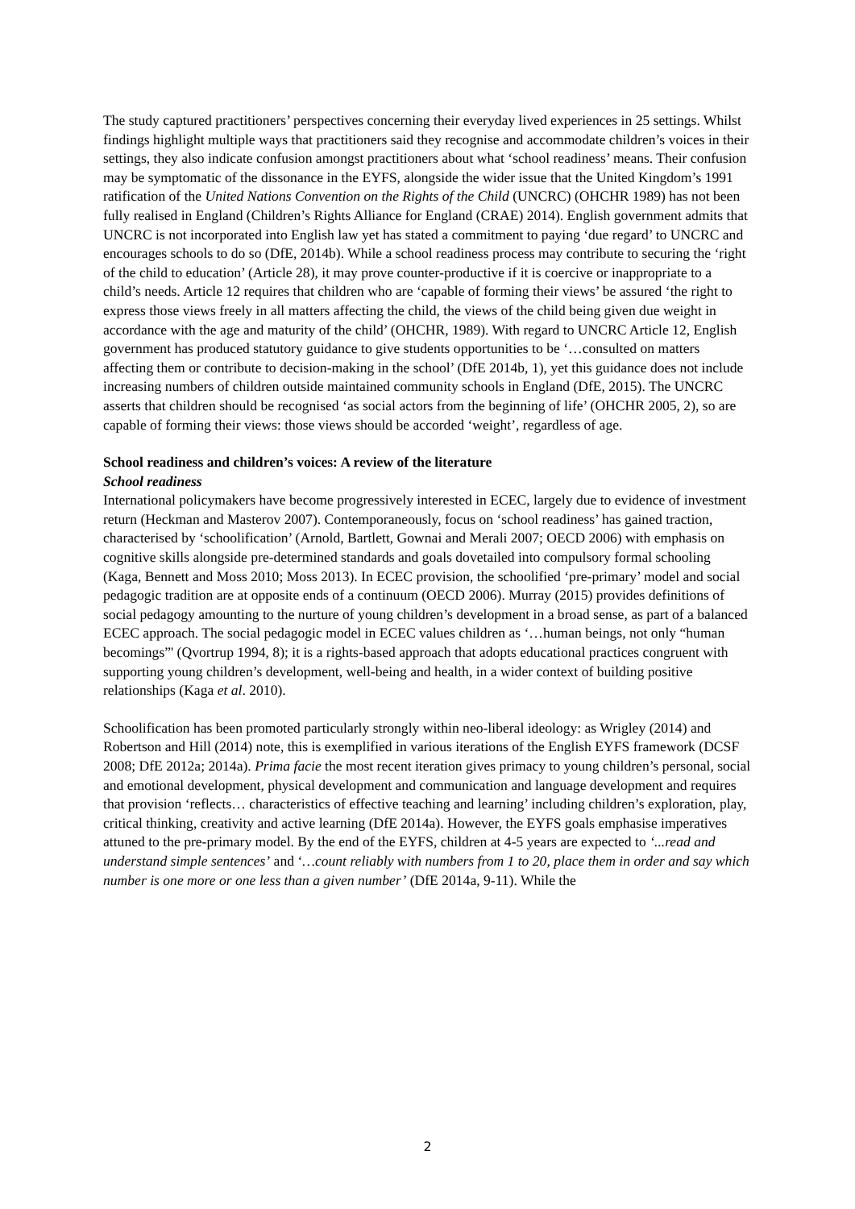The study captured practitioners’ perspectives concerning their everyday lived experiences in 25 settings. Whilst findings highlight multiple ways that practitioners said they recognise and accommodate children’s voices in their settings, they also indicate confusion amongst practitioners about what ‘school readiness’ means. Their confusion may be symptomatic of the dissonance in the EYFS, alongside the wider issue that the United Kingdom’s 1991 ratification of the United Nations Convention on the Rights of the Child (UNCRC) (OHCHR 1989) has not been fully realised in England (Children’s Rights Alliance for England (CRAE) 2014). English government admits that UNCRC is not incorporated into English law yet has stated a commitment to paying ‘due regard’ to UNCRC and encourages schools to do so (DfE, 2014b). While a school readiness process may contribute to securing the ‘right of the child to education’ (Article 28), it may prove counter-productive if it is coercive or inappropriate to a child’s needs. Article 12 requires that children who are ‘capable of forming their views’ be assured ‘the right to express those views freely in all matters affecting the child, the views of the child being given due weight in accordance with the age and maturity of the child’ (OHCHR, 1989). With regard to UNCRC Article 12, English government has produced statutory guidance to give students opportunities to be ‘…consulted on matters affecting them or contribute to decision-making in the school’ (DfE 2014b, 1), yet this guidance does not include increasing numbers of children outside maintained community schools in England (DfE, 2015). The UNCRC asserts that children should be recognised ‘as social actors from the beginning of life’ (OHCHR 2005, 2), so are capable of forming their views: those views should be accorded ‘weight’, regardless of age.
School readiness and children’s voices: A review of the literature
School readiness
International policymakers have become progressively interested in ECEC, largely due to evidence of investment return (Heckman and Masterov 2007). Contemporaneously, focus on ‘school readiness’ has gained traction, characterised by ‘schoolification’ (Arnold, Bartlett, Gownai and Merali 2007; OECD 2006) with emphasis on cognitive skills alongside pre-determined standards and goals dovetailed into compulsory formal schooling (Kaga, Bennett and Moss 2010; Moss 2013). In ECEC provision, the schoolified ‘pre-primary’ model and social pedagogic tradition are at opposite ends of a continuum (OECD 2006). Murray (2015) provides definitions of social pedagogy amounting to the nurture of young children’s development in a broad sense, as part of a balanced ECEC approach. The social pedagogic model in ECEC values children as ‘…human beings, not only “human becomings”' (Qvortrup 1994, 8); it is a rights-based approach that adopts educational practices congruent with supporting young children’s development, well-being and health, in a wider context of building positive relationships (Kaga et al. 2010).
Schoolification has been promoted particularly strongly within neo-liberal ideology: as Wrigley (2014) and Robertson and Hill (2014) note, this is exemplified in various iterations of the English EYFS framework (DCSF 2008; DfE 2012a; 2014a). Prima facie the most recent iteration gives primacy to young children’s personal, social and emotional development, physical development and communication and language development and requires that provision ‘reflects… characteristics of effective teaching and learning’ including children’s exploration, play, critical thinking, creativity and active learning (DfE 2014a). However, the EYFS goals emphasise imperatives attuned to the pre-primary model. By the end of the EYFS, children at 4-5 years are expected to ‘...read and understand simple sentences’ and ‘…count reliably with numbers from 1 to 20, place them in order and say which number is one more or one less than a given number’ (DfE 2014a, 9-11). While the
2